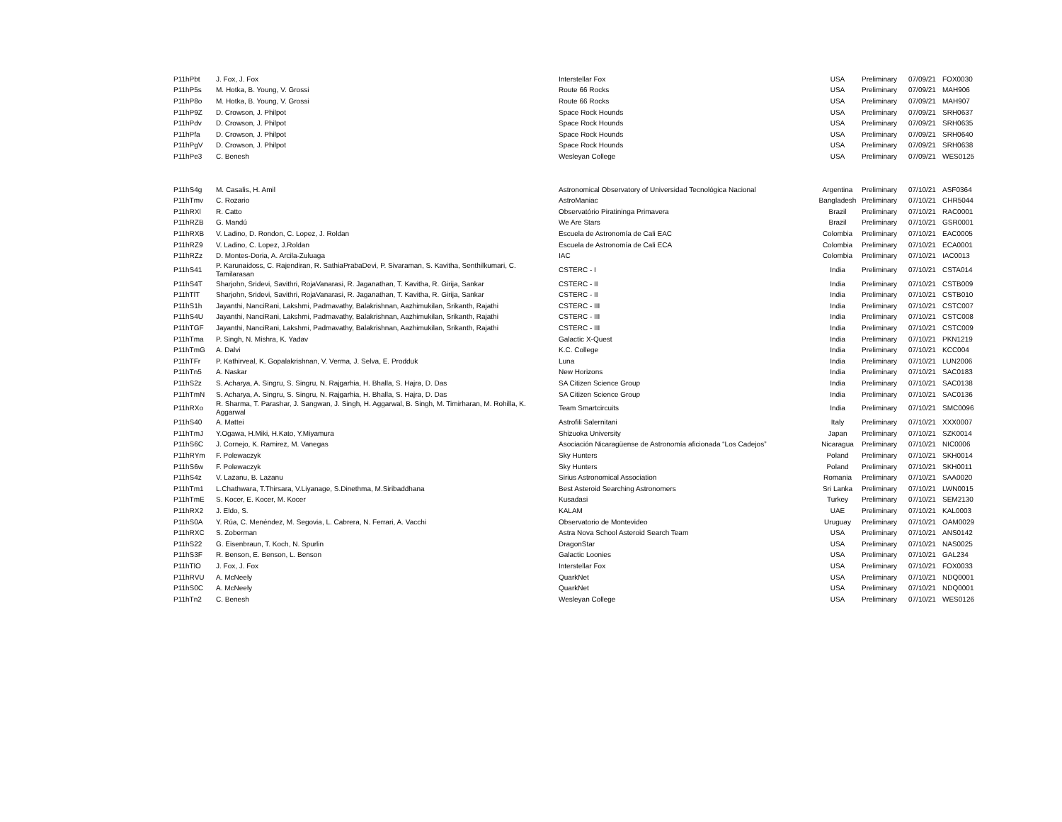| P11hPbt | J. Fox, J. Fox | Interstellar Fox | USA | Preliminary | 07/09/21 | FOX0030 |
| P11hP5s | M. Hotka, B. Young, V. Grossi | Route 66 Rocks | USA | Preliminary | 07/09/21 | MAH906 |
| P11hP8o | M. Hotka, B. Young, V. Grossi | Route 66 Rocks | USA | Preliminary | 07/09/21 | MAH907 |
| P11hP9Z | D. Crowson, J. Philpot | Space Rock Hounds | USA | Preliminary | 07/09/21 | SRH0637 |
| P11hPdv | D. Crowson, J. Philpot | Space Rock Hounds | USA | Preliminary | 07/09/21 | SRH0635 |
| P11hPfa | D. Crowson, J. Philpot | Space Rock Hounds | USA | Preliminary | 07/09/21 | SRH0640 |
| P11hPgV | D. Crowson, J. Philpot | Space Rock Hounds | USA | Preliminary | 07/09/21 | SRH0638 |
| P11hPe3 | C. Benesh | Wesleyan College | USA | Preliminary | 07/09/21 | WES0125 |
| P11hS4g | M. Casalis, H. Amil | Astronomical Observatory of Universidad Tecnológica Nacional | Argentina | Preliminary | 07/10/21 | ASF0364 |
| P11hTmv | C. Rozario | AstroManiac | Bangladesh | Preliminary | 07/10/21 | CHR5044 |
| P11hRXl | R. Catto | Observatório Piratininga Primavera | Brazil | Preliminary | 07/10/21 | RAC0001 |
| P11hRZB | G. Mandú | We Are Stars | Brazil | Preliminary | 07/10/21 | GSR0001 |
| P11hRXB | V. Ladino, D. Rondon, C. Lopez, J. Roldan | Escuela de Astronomía de Cali EAC | Colombia | Preliminary | 07/10/21 | EAC0005 |
| P11hRZ9 | V. Ladino, C. Lopez, J.Roldan | Escuela de Astronomía de Cali ECA | Colombia | Preliminary | 07/10/21 | ECA0001 |
| P11hRZz | D. Montes-Doria, A. Arcila-Zuluaga | IAC | Colombia | Preliminary | 07/10/21 | IAC0013 |
| P11hS41 | P. Karunaidoss, C. Rajendiran, R. SathiaPrabaDevi, P. Sivaraman, S. Kavitha, Senthilkumari, C. Tamilarasan | CSTERC - I | India | Preliminary | 07/10/21 | CSTA014 |
| P11hS4T | Sharjohn, Sridevi, Savithri, RojaVanarasi, R. Jaganathan, T. Kavitha, R. Girija, Sankar | CSTERC - II | India | Preliminary | 07/10/21 | CSTB009 |
| P11hTlT | Sharjohn, Sridevi, Savithri, RojaVanarasi, R. Jaganathan, T. Kavitha, R. Girija, Sankar | CSTERC - II | India | Preliminary | 07/10/21 | CSTB010 |
| P11hS1h | Jayanthi, NanciRani, Lakshmi, Padmavathy, Balakrishnan, Aazhimukilan, Srikanth, Rajathi | CSTERC - III | India | Preliminary | 07/10/21 | CSTC007 |
| P11hS4U | Jayanthi, NanciRani, Lakshmi, Padmavathy, Balakrishnan, Aazhimukilan, Srikanth, Rajathi | CSTERC - III | India | Preliminary | 07/10/21 | CSTC008 |
| P11hTGF | Jayanthi, NanciRani, Lakshmi, Padmavathy, Balakrishnan, Aazhimukilan, Srikanth, Rajathi | CSTERC - III | India | Preliminary | 07/10/21 | CSTC009 |
| P11hTma | P. Singh, N. Mishra, K. Yadav | Galactic X-Quest | India | Preliminary | 07/10/21 | PKN1219 |
| P11hTmG | A. Dalvi | K.C. College | India | Preliminary | 07/10/21 | KCC004 |
| P11hTFr | P. Kathirveal, K. Gopalakrishnan, V. Verma, J. Selva, E. Prodduk | Luna | India | Preliminary | 07/10/21 | LUN2006 |
| P11hTn5 | A. Naskar | New Horizons | India | Preliminary | 07/10/21 | SAC0183 |
| P11hS2z | S. Acharya, A. Singru, S. Singru, N. Rajgarhia, H. Bhalla, S. Hajra, D. Das | SA Citizen Science Group | India | Preliminary | 07/10/21 | SAC0138 |
| P11hTmN | S. Acharya, A. Singru, S. Singru, N. Rajgarhia, H. Bhalla, S. Hajra, D. Das | SA Citizen Science Group | India | Preliminary | 07/10/21 | SAC0136 |
| P11hRXo | R. Sharma, T. Parashar, J. Sangwan, J. Singh, H. Aggarwal, B. Singh, M. Timirharan, M. Rohilla, K. Aggarwal | Team Smartcircuits | India | Preliminary | 07/10/21 | SMC0096 |
| P11hS40 | A. Mattei | Astrofili Salernitani | Italy | Preliminary | 07/10/21 | XXX0007 |
| P11hTmJ | Y.Ogawa, H.Miki, H.Kato, Y.Miyamura | Shizuoka University | Japan | Preliminary | 07/10/21 | SZK0014 |
| P11hS6C | J. Cornejo, K. Ramirez, M. Vanegas | Asociación Nicaragüense de Astronomía aficionada “Los Cadejos” | Nicaragua | Preliminary | 07/10/21 | NIC0006 |
| P11hRYm | F. Polewaczyk | Sky Hunters | Poland | Preliminary | 07/10/21 | SKH0014 |
| P11hS6w | F. Polewaczyk | Sky Hunters | Poland | Preliminary | 07/10/21 | SKH0011 |
| P11hS4z | V. Lazanu, B. Lazanu | Sirius Astronomical Association | Romania | Preliminary | 07/10/21 | SAA0020 |
| P11hTm1 | L.Chathwara, T.Thirsara, V.Liyanage, S.Dinethma, M.Siribaddhana | Best Asteroid Searching Astronomers | Sri Lanka | Preliminary | 07/10/21 | LWN0015 |
| P11hTmE | S. Kocer, E. Kocer, M. Kocer | Kusadasi | Turkey | Preliminary | 07/10/21 | SEM2130 |
| P11hRX2 | J. Eldo, S. | KALAM | UAE | Preliminary | 07/10/21 | KAL0003 |
| P11hS0A | Y. Rúa, C. Menéndez, M. Segovia, L. Cabrera, N. Ferrari, A. Vacchi | Observatorio de Montevideo | Uruguay | Preliminary | 07/10/21 | OAM0029 |
| P11hRXC | S. Zoberman | Astra Nova School Asteroid Search Team | USA | Preliminary | 07/10/21 | ANS0142 |
| P11hS22 | G. Eisenbraun, T. Koch, N. Spurlin | DragonStar | USA | Preliminary | 07/10/21 | NAS0025 |
| P11hS3F | R. Benson, E. Benson, L. Benson | Galactic Loonies | USA | Preliminary | 07/10/21 | GAL234 |
| P11hTlO | J. Fox, J. Fox | Interstellar Fox | USA | Preliminary | 07/10/21 | FOX0033 |
| P11hRVU | A. McNeely | QuarkNet | USA | Preliminary | 07/10/21 | NDQ0001 |
| P11hS0C | A. McNeely | QuarkNet | USA | Preliminary | 07/10/21 | NDQ0001 |
| P11hTn2 | C. Benesh | Wesleyan College | USA | Preliminary | 07/10/21 | WES0126 |